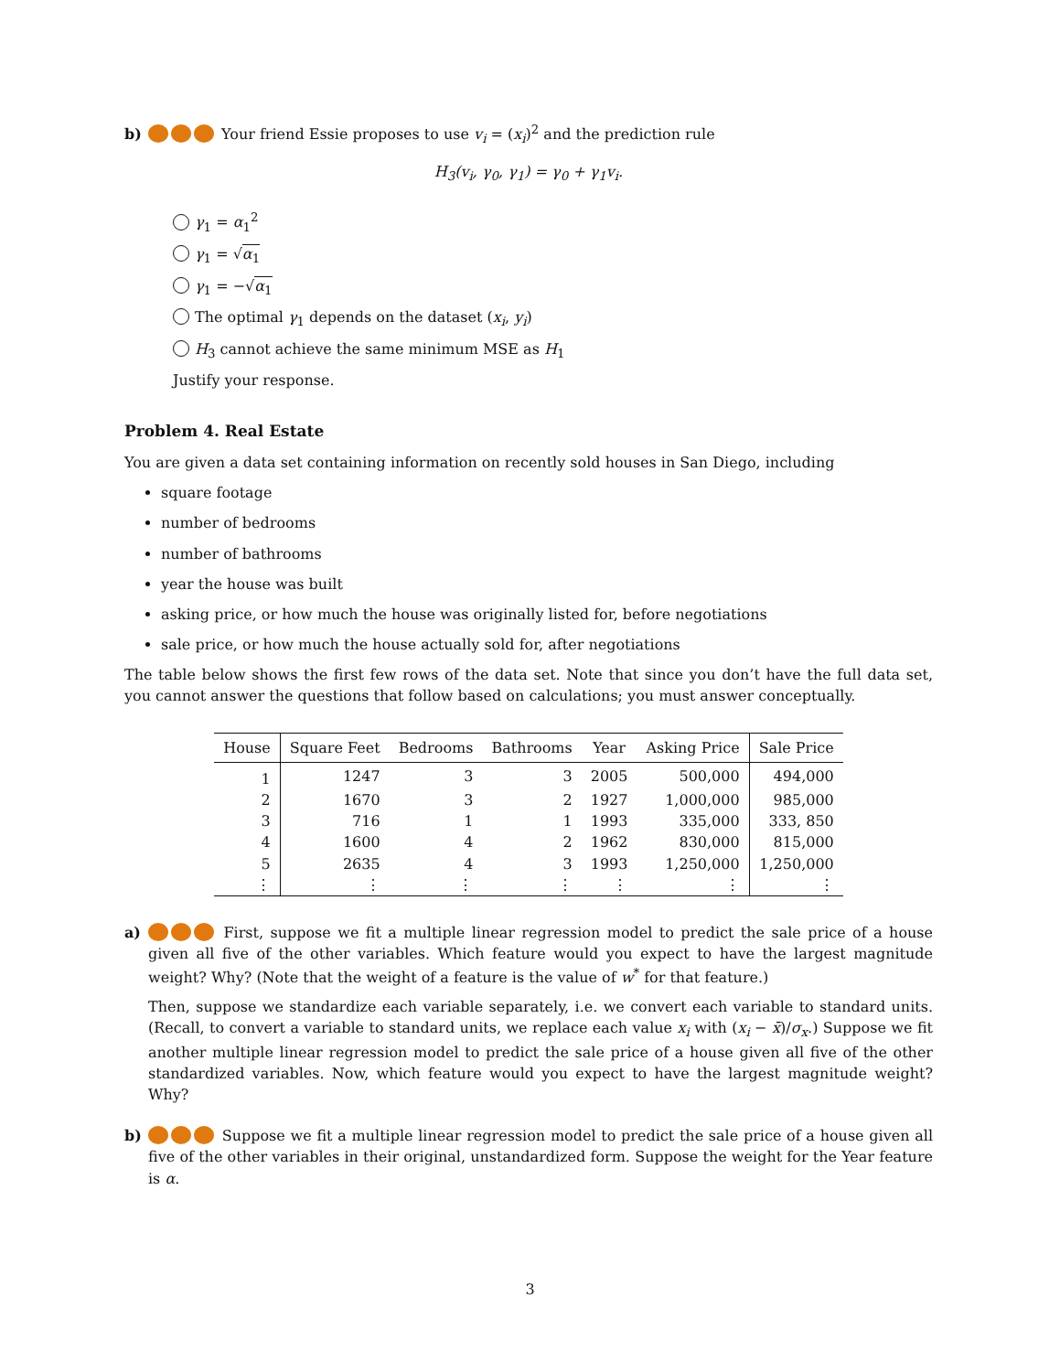b) Your friend Essie proposes to use v<sub>i</sub> = (x<sub>i</sub>)<sup>2</sup> and the prediction rule
H<sub>3</sub>(v<sub>i</sub>, γ<sub>0</sub>, γ<sub>1</sub>) = γ<sub>0</sub> + γ<sub>1</sub>v<sub>i</sub>.
γ<sub>1</sub> = α<sub>1</sub><sup>2</sup>
γ<sub>1</sub> = √α<sub>1</sub>
γ<sub>1</sub> = −√α<sub>1</sub>
The optimal γ<sub>1</sub> depends on the dataset (x<sub>i</sub>, y<sub>i</sub>)
H<sub>3</sub> cannot achieve the same minimum MSE as H<sub>1</sub>
Justify your response.
Problem 4. Real Estate
You are given a data set containing information on recently sold houses in San Diego, including
square footage
number of bedrooms
number of bathrooms
year the house was built
asking price, or how much the house was originally listed for, before negotiations
sale price, or how much the house actually sold for, after negotiations
The table below shows the first few rows of the data set. Note that since you don’t have the full data set, you cannot answer the questions that follow based on calculations; you must answer conceptually.
| House | Square Feet | Bedrooms | Bathrooms | Year | Asking Price | Sale Price |
| --- | --- | --- | --- | --- | --- | --- |
| 1 | 1247 | 3 | 3 | 2005 | 500,000 | 494,000 |
| 2 | 1670 | 3 | 2 | 1927 | 1,000,000 | 985,000 |
| 3 | 716 | 1 | 1 | 1993 | 335,000 | 333, 850 |
| 4 | 1600 | 4 | 2 | 1962 | 830,000 | 815,000 |
| 5 | 2635 | 4 | 3 | 1993 | 1,250,000 | 1,250,000 |
| ⋮ | ⋮ | ⋮ | ⋮ | ⋮ | ⋮ | ⋮ |
a) First, suppose we fit a multiple linear regression model to predict the sale price of a house given all five of the other variables. Which feature would you expect to have the largest magnitude weight? Why? (Note that the weight of a feature is the value of w<sup>*</sup> for that feature.)
Then, suppose we standardize each variable separately, i.e. we convert each variable to standard units. (Recall, to convert a variable to standard units, we replace each value x<sub>i</sub> with (x<sub>i</sub> − x̄)/σ<sub>x</sub>.) Suppose we fit another multiple linear regression model to predict the sale price of a house given all five of the other standardized variables. Now, which feature would you expect to have the largest magnitude weight? Why?
b) Suppose we fit a multiple linear regression model to predict the sale price of a house given all five of the other variables in their original, unstandardized form. Suppose the weight for the Year feature is α.
3